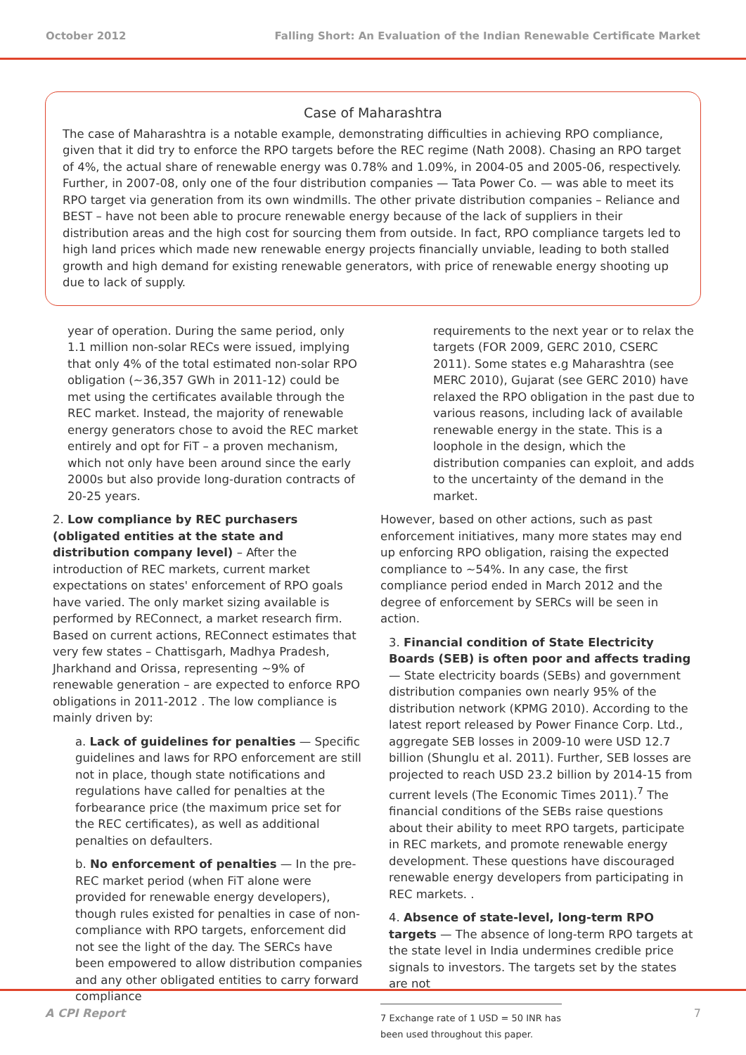October 2012 Falling Short: An Evaluation of the Indian Renewable Certificate Market
Case of Maharashtra
The case of Maharashtra is a notable example, demonstrating difficulties in achieving RPO compliance, given that it did try to enforce the RPO targets before the REC regime (Nath 2008). Chasing an RPO target of 4%, the actual share of renewable energy was 0.78% and 1.09%, in 2004-05 and 2005-06, respectively. Further, in 2007-08, only one of the four distribution companies — Tata Power Co. — was able to meet its RPO target via generation from its own windmills. The other private distribution companies – Reliance and BEST – have not been able to procure renewable energy because of the lack of suppliers in their distribution areas and the high cost for sourcing them from outside. In fact, RPO compliance targets led to high land prices which made new renewable energy projects financially unviable, leading to both stalled growth and high demand for existing renewable generators, with price of renewable energy shooting up due to lack of supply.
year of operation. During the same period, only 1.1 million non-solar RECs were issued, implying that only 4% of the total estimated non-solar RPO obligation (~36,357 GWh in 2011-12) could be met using the certificates available through the REC market. Instead, the majority of renewable energy generators chose to avoid the REC market entirely and opt for FiT – a proven mechanism, which not only have been around since the early 2000s but also provide long-duration contracts of 20-25 years.
2. Low compliance by REC purchasers (obligated entities at the state and distribution company level) – After the introduction of REC markets, current market expectations on states' enforcement of RPO goals have varied. The only market sizing available is performed by REConnect, a market research firm. Based on current actions, REConnect estimates that very few states – Chattisgarh, Madhya Pradesh, Jharkhand and Orissa, representing ~9% of renewable generation – are expected to enforce RPO obligations in 2011-2012 . The low compliance is mainly driven by:
a. Lack of guidelines for penalties — Specific guidelines and laws for RPO enforcement are still not in place, though state notifications and regulations have called for penalties at the forbearance price (the maximum price set for the REC certificates), as well as additional penalties on defaulters.
b. No enforcement of penalties — In the pre-REC market period (when FiT alone were provided for renewable energy developers), though rules existed for penalties in case of non-compliance with RPO targets, enforcement did not see the light of the day. The SERCs have been empowered to allow distribution companies and any other obligated entities to carry forward compliance
requirements to the next year or to relax the targets (FOR 2009, GERC 2010, CSERC 2011). Some states e.g Maharashtra (see MERC 2010), Gujarat (see GERC 2010) have relaxed the RPO obligation in the past due to various reasons, including lack of available renewable energy in the state. This is a loophole in the design, which the distribution companies can exploit, and adds to the uncertainty of the demand in the market.
However, based on other actions, such as past enforcement initiatives, many more states may end up enforcing RPO obligation, raising the expected compliance to ~54%. In any case, the first compliance period ended in March 2012 and the degree of enforcement by SERCs will be seen in action.
3. Financial condition of State Electricity Boards (SEB) is often poor and affects trading — State electricity boards (SEBs) and government distribution companies own nearly 95% of the distribution network (KPMG 2010). According to the latest report released by Power Finance Corp. Ltd., aggregate SEB losses in 2009-10 were USD 12.7 billion (Shunglu et al. 2011). Further, SEB losses are projected to reach USD 23.2 billion by 2014-15 from current levels (The Economic Times 2011).<sup>7</sup> The financial conditions of the SEBs raise questions about their ability to meet RPO targets, participate in REC markets, and promote renewable energy development. These questions have discouraged renewable energy developers from participating in REC markets. .
4. Absence of state-level, long-term RPO targets — The absence of long-term RPO targets at the state level in India undermines credible price signals to investors. The targets set by the states are not
7 Exchange rate of 1 USD = 50 INR has been used throughout this paper.
A CPI Report 7